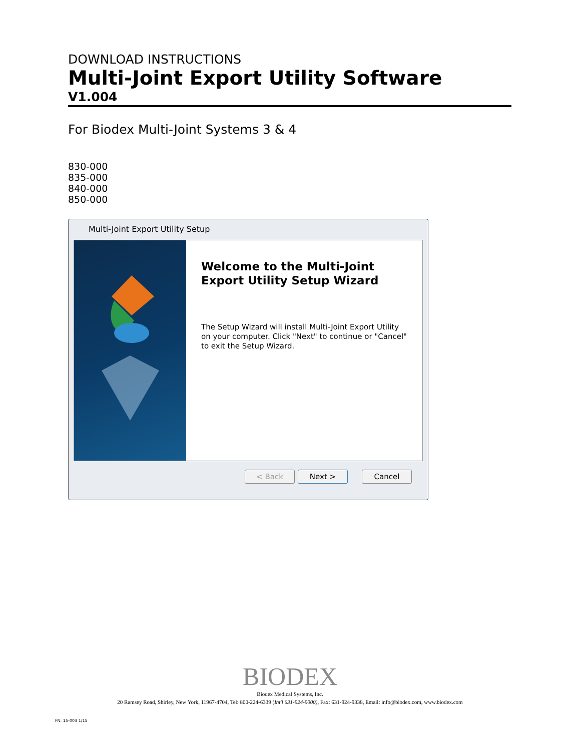DOWNLOAD INSTRUCTIONS
Multi-Joint Export Utility Software
V1.004
For Biodex Multi-Joint Systems 3 & 4
830-000
835-000
840-000
850-000
Multi-Joint Export Utility Setup
Welcome to the Multi-Joint Export Utility Setup Wizard
The Setup Wizard will install Multi-Joint Export Utility on your computer. Click "Next" to continue or "Cancel" to exit the Setup Wizard.
< Back Next > Cancel
BIODEX
Biodex Medical Systems, Inc.
20 Ramsey Road, Shirley, New York, 11967-4704, Tel: 800-224-6339 (Int'l 631-924-9000), Fax: 631-924-9338, Email: info@biodex.com, www.biodex.com
FN: 15-003 1/15